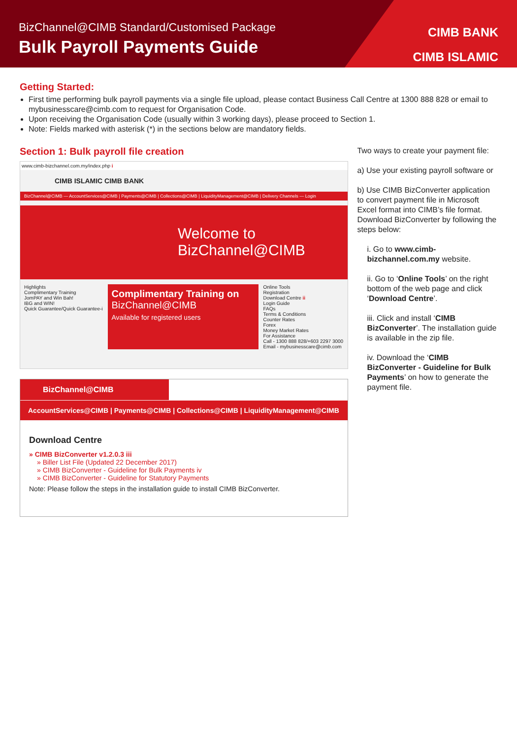BizChannel@CIMB Standard/Customised Package
Bulk Payroll Payments Guide
CIMB BANK
CIMB ISLAMIC
Getting Started:
First time performing bulk payroll payments via a single file upload, please contact Business Call Centre at 1300 888 828 or email to mybusinesscare@cimb.com to request for Organisation Code.
Upon receiving the Organisation Code (usually within 3 working days), please proceed to Section 1.
Note: Fields marked with asterisk (*) in the sections below are mandatory fields.
Section 1: Bulk payroll file creation
www.cimb-bizchannel.com.my/index.php i
CIMB ISLAMIC CIMB BANK
BizChannel@CIMB — AccountServices@CIMB | Payments@CIMB | Collections@CIMB | LiquidityManagement@CIMB | Delivery Channels — Login
Welcome to
BizChannel@CIMB
Highlights
Complimentary Training
JomPAY and Win Bah!
IBG and WIN!
Quick Guarantee/Quick Guarantee-i
Complimentary Training on
BizChannel@CIMB
Available for registered users
Online Tools
Registration
Download Centre ii
Login Guide
FAQs
Terms & Conditions
Counter Rates
Forex
Money Market Rates
For Assistance
Call - 1300 888 828/+603 2297 3000
Email - mybusinesscare@cimb.com
BizChannel@CIMB
AccountServices@CIMB | Payments@CIMB | Collections@CIMB | LiquidityManagement@CIMB
Download Centre
» CIMB BizConverter v1.2.0.3 iii
» Biller List File (Updated 22 December 2017)
» CIMB BizConverter - Guideline for Bulk Payments iv
» CIMB BizConverter - Guideline for Statutory Payments
Note: Please follow the steps in the installation guide to install CIMB BizConverter.
Two ways to create your payment file:
a) Use your existing payroll software or
b) Use CIMB BizConverter application to convert payment file in Microsoft Excel format into CIMB’s file format. Download BizConverter by following the steps below:
i. Go to www.cimb-bizchannel.com.my website.
ii. Go to ‘Online Tools’ on the right bottom of the web page and click ‘Download Centre’.
iii. Click and install ‘CIMB BizConverter’. The installation guide is available in the zip file.
iv. Download the ‘CIMB BizConverter - Guideline for Bulk Payments’ on how to generate the payment file.